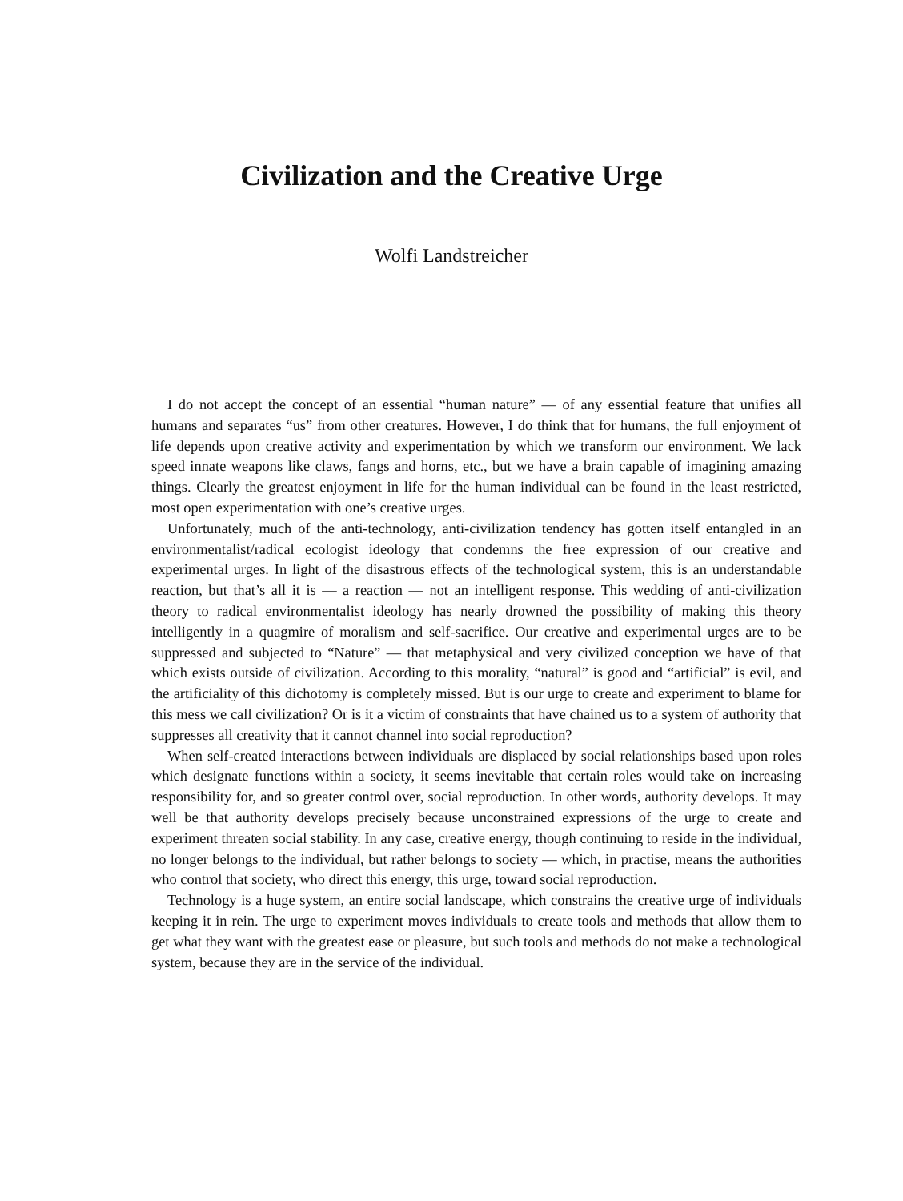Civilization and the Creative Urge
Wolfi Landstreicher
I do not accept the concept of an essential “human nature” — of any essential feature that unifies all humans and separates “us” from other creatures. However, I do think that for humans, the full enjoyment of life depends upon creative activity and experimentation by which we transform our environment. We lack speed innate weapons like claws, fangs and horns, etc., but we have a brain capable of imagining amazing things. Clearly the greatest enjoyment in life for the human individual can be found in the least restricted, most open experimentation with one’s creative urges.
Unfortunately, much of the anti-technology, anti-civilization tendency has gotten itself entangled in an environmentalist/radical ecologist ideology that condemns the free expression of our creative and experimental urges. In light of the disastrous effects of the technological system, this is an understandable reaction, but that’s all it is — a reaction — not an intelligent response. This wedding of anti-civilization theory to radical environmentalist ideology has nearly drowned the possibility of making this theory intelligently in a quagmire of moralism and self-sacrifice. Our creative and experimental urges are to be suppressed and subjected to “Nature” — that metaphysical and very civilized conception we have of that which exists outside of civilization. According to this morality, “natural” is good and “artificial” is evil, and the artificiality of this dichotomy is completely missed. But is our urge to create and experiment to blame for this mess we call civilization? Or is it a victim of constraints that have chained us to a system of authority that suppresses all creativity that it cannot channel into social reproduction?
When self-created interactions between individuals are displaced by social relationships based upon roles which designate functions within a society, it seems inevitable that certain roles would take on increasing responsibility for, and so greater control over, social reproduction. In other words, authority develops. It may well be that authority develops precisely because unconstrained expressions of the urge to create and experiment threaten social stability. In any case, creative energy, though continuing to reside in the individual, no longer belongs to the individual, but rather belongs to society — which, in practise, means the authorities who control that society, who direct this energy, this urge, toward social reproduction.
Technology is a huge system, an entire social landscape, which constrains the creative urge of individuals keeping it in rein. The urge to experiment moves individuals to create tools and methods that allow them to get what they want with the greatest ease or pleasure, but such tools and methods do not make a technological system, because they are in the service of the individual.